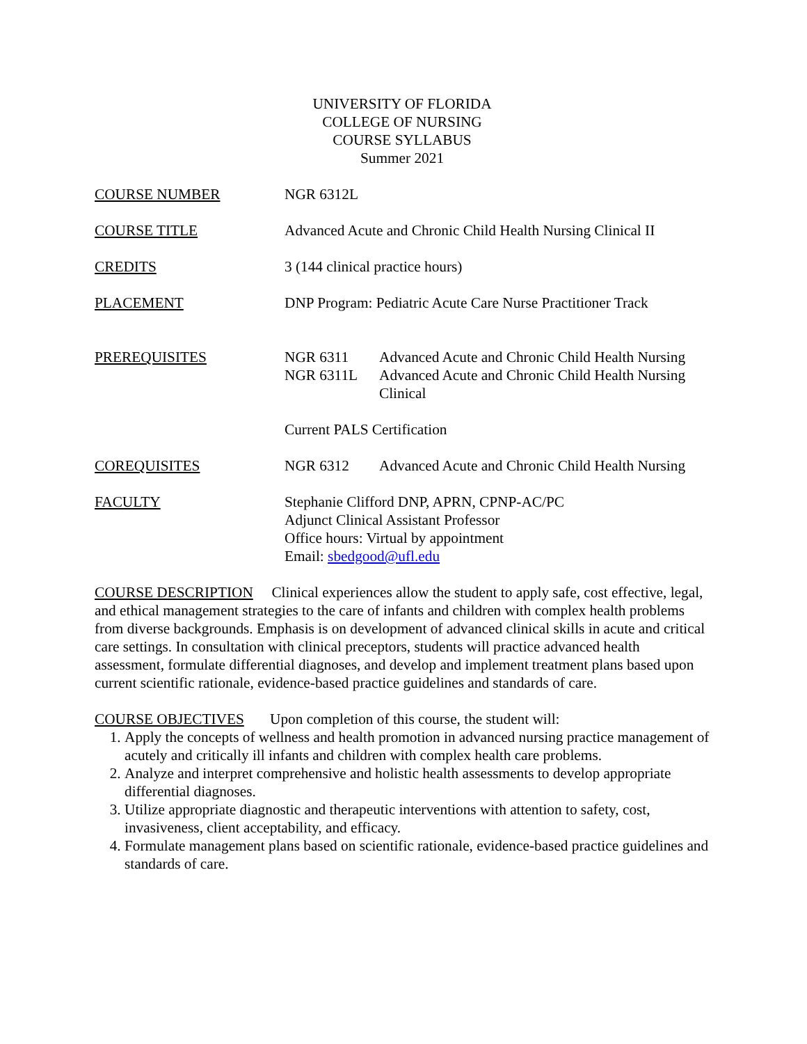UNIVERSITY OF FLORIDA
COLLEGE OF NURSING
COURSE SYLLABUS
Summer 2021
COURSE NUMBER NGR 6312L
COURSE TITLE Advanced Acute and Chronic Child Health Nursing Clinical II
CREDITS 3 (144 clinical practice hours)
PLACEMENT DNP Program: Pediatric Acute Care Nurse Practitioner Track
PREREQUISITES NGR 6311 Advanced Acute and Chronic Child Health Nursing
NGR 6311L Advanced Acute and Chronic Child Health Nursing Clinical
Current PALS Certification
COREQUISITES NGR 6312 Advanced Acute and Chronic Child Health Nursing
FACULTY Stephanie Clifford DNP, APRN, CPNP-AC/PC
Adjunct Clinical Assistant Professor
Office hours: Virtual by appointment
Email: sbedgood@ufl.edu
COURSE DESCRIPTION Clinical experiences allow the student to apply safe, cost effective, legal, and ethical management strategies to the care of infants and children with complex health problems from diverse backgrounds. Emphasis is on development of advanced clinical skills in acute and critical care settings. In consultation with clinical preceptors, students will practice advanced health assessment, formulate differential diagnoses, and develop and implement treatment plans based upon current scientific rationale, evidence-based practice guidelines and standards of care.
COURSE OBJECTIVES Upon completion of this course, the student will:
1. Apply the concepts of wellness and health promotion in advanced nursing practice management of acutely and critically ill infants and children with complex health care problems.
2. Analyze and interpret comprehensive and holistic health assessments to develop appropriate differential diagnoses.
3. Utilize appropriate diagnostic and therapeutic interventions with attention to safety, cost, invasiveness, client acceptability, and efficacy.
4. Formulate management plans based on scientific rationale, evidence-based practice guidelines and standards of care.